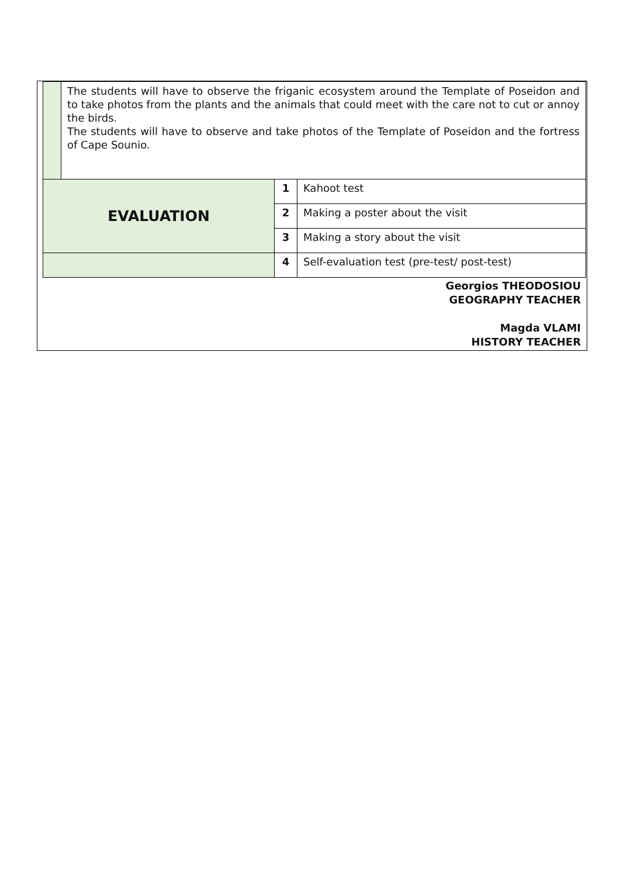| | The students will have to observe the friganic ecosystem around the Template of Poseidon and to take photos from the plants and the animals that could meet with the care not to cut or annoy the birds. The students will have to observe and take photos of the Template of Poseidon and the fortress of Cape Sounio. | | |
| EVALUATION | | 1 | Kahoot test |
| | | 2 | Making a poster about the visit |
| | | 3 | Making a story about the visit |
| | | 4 | Self-evaluation test (pre-test/ post-test) |
Georgios THEODOSIOU
GEOGRAPHY TEACHER
Magda VLAMI
HISTORY TEACHER